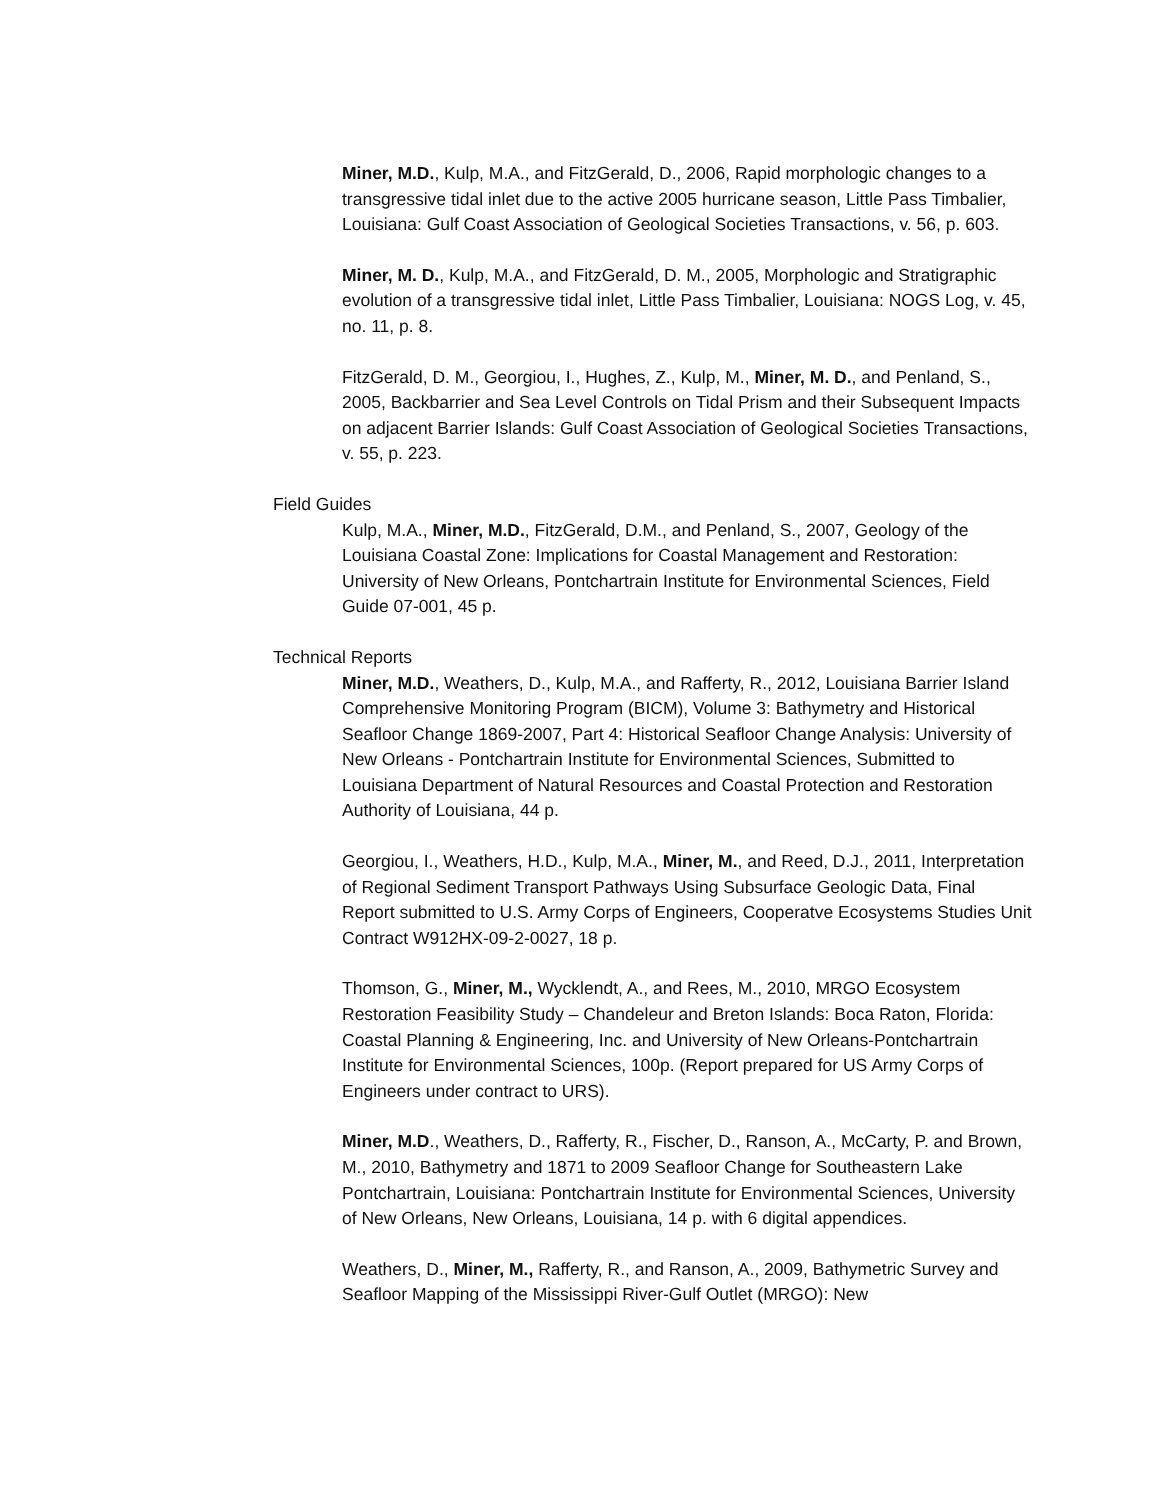Miner, M.D., Kulp, M.A., and FitzGerald, D., 2006, Rapid morphologic changes to a transgressive tidal inlet due to the active 2005 hurricane season, Little Pass Timbalier, Louisiana: Gulf Coast Association of Geological Societies Transactions, v. 56, p. 603.
Miner, M. D., Kulp, M.A., and FitzGerald, D. M., 2005, Morphologic and Stratigraphic evolution of a transgressive tidal inlet, Little Pass Timbalier, Louisiana: NOGS Log, v. 45, no. 11, p. 8.
FitzGerald, D. M., Georgiou, I., Hughes, Z., Kulp, M., Miner, M. D., and Penland, S., 2005, Backbarrier and Sea Level Controls on Tidal Prism and their Subsequent Impacts on adjacent Barrier Islands: Gulf Coast Association of Geological Societies Transactions, v. 55, p. 223.
Field Guides
Kulp, M.A., Miner, M.D., FitzGerald, D.M., and Penland, S., 2007, Geology of the Louisiana Coastal Zone: Implications for Coastal Management and Restoration: University of New Orleans, Pontchartrain Institute for Environmental Sciences, Field Guide 07-001, 45 p.
Technical Reports
Miner, M.D., Weathers, D., Kulp, M.A., and Rafferty, R., 2012, Louisiana Barrier Island Comprehensive Monitoring Program (BICM), Volume 3: Bathymetry and Historical Seafloor Change 1869-2007, Part 4: Historical Seafloor Change Analysis: University of New Orleans - Pontchartrain Institute for Environmental Sciences, Submitted to Louisiana Department of Natural Resources and Coastal Protection and Restoration Authority of Louisiana, 44 p.
Georgiou, I., Weathers, H.D., Kulp, M.A., Miner, M., and Reed, D.J., 2011, Interpretation of Regional Sediment Transport Pathways Using Subsurface Geologic Data, Final Report submitted to U.S. Army Corps of Engineers, Cooperatve Ecosystems Studies Unit Contract W912HX-09-2-0027, 18 p.
Thomson, G., Miner, M., Wycklendt, A., and Rees, M., 2010, MRGO Ecosystem Restoration Feasibility Study – Chandeleur and Breton Islands: Boca Raton, Florida: Coastal Planning & Engineering, Inc. and University of New Orleans-Pontchartrain Institute for Environmental Sciences, 100p. (Report prepared for US Army Corps of Engineers under contract to URS).
Miner, M.D., Weathers, D., Rafferty, R., Fischer, D., Ranson, A., McCarty, P. and Brown, M., 2010, Bathymetry and 1871 to 2009 Seafloor Change for Southeastern Lake Pontchartrain, Louisiana: Pontchartrain Institute for Environmental Sciences, University of New Orleans, New Orleans, Louisiana, 14 p. with 6 digital appendices.
Weathers, D., Miner, M., Rafferty, R., and Ranson, A., 2009, Bathymetric Survey and Seafloor Mapping of the Mississippi River-Gulf Outlet (MRGO): New